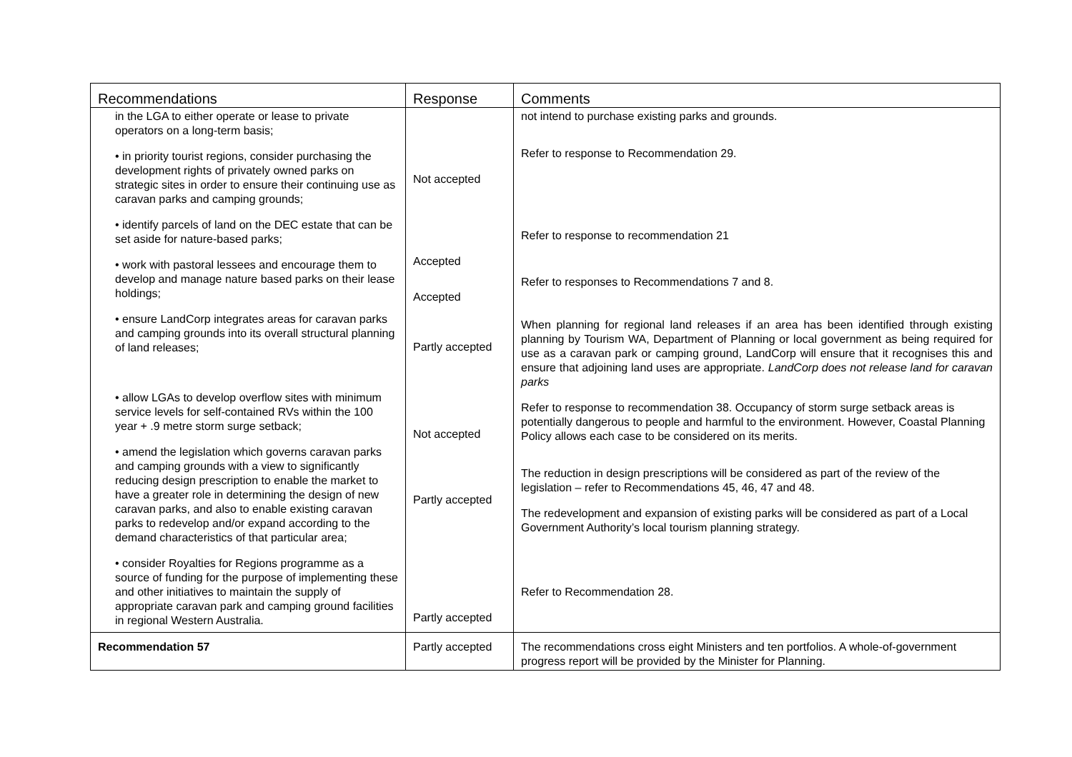| Recommendations | Response | Comments |
| --- | --- | --- |
| in the LGA to either operate or lease to private operators on a long-term basis; • in priority tourist regions, consider purchasing the development rights of privately owned parks on strategic sites in order to ensure their continuing use as caravan parks and camping grounds; • identify parcels of land on the DEC estate that can be set aside for nature-based parks; • work with pastoral lessees and encourage them to develop and manage nature based parks on their lease holdings; • ensure LandCorp integrates areas for caravan parks and camping grounds into its overall structural planning of land releases; • allow LGAs to develop overflow sites with minimum service levels for self-contained RVs within the 100 year + .9 metre storm surge setback; • amend the legislation which governs caravan parks and camping grounds with a view to significantly reducing design prescription to enable the market to have a greater role in determining the design of new caravan parks, and also to enable existing caravan parks to redevelop and/or expand according to the demand characteristics of that particular area; • consider Royalties for Regions programme as a source of funding for the purpose of implementing these and other initiatives to maintain the supply of appropriate caravan park and camping ground facilities in regional Western Australia. | Not accepted Accepted Accepted Partly accepted Not accepted Partly accepted Partly accepted | not intend to purchase existing parks and grounds. Refer to response to Recommendation 29. Refer to response to recommendation 21 Refer to responses to Recommendations 7 and 8. When planning for regional land releases if an area has been identified through existing planning by Tourism WA, Department of Planning or local government as being required for use as a caravan park or camping ground, LandCorp will ensure that it recognises this and ensure that adjoining land uses are appropriate. LandCorp does not release land for caravan parks Refer to response to recommendation 38. Occupancy of storm surge setback areas is potentially dangerous to people and harmful to the environment. However, Coastal Planning Policy allows each case to be considered on its merits. The reduction in design prescriptions will be considered as part of the review of the legislation – refer to Recommendations 45, 46, 47 and 48. The redevelopment and expansion of existing parks will be considered as part of a Local Government Authority’s local tourism planning strategy. Refer to Recommendation 28. |
| Recommendation 57 | Partly accepted | The recommendations cross eight Ministers and ten portfolios. A whole-of-government progress report will be provided by the Minister for Planning. |